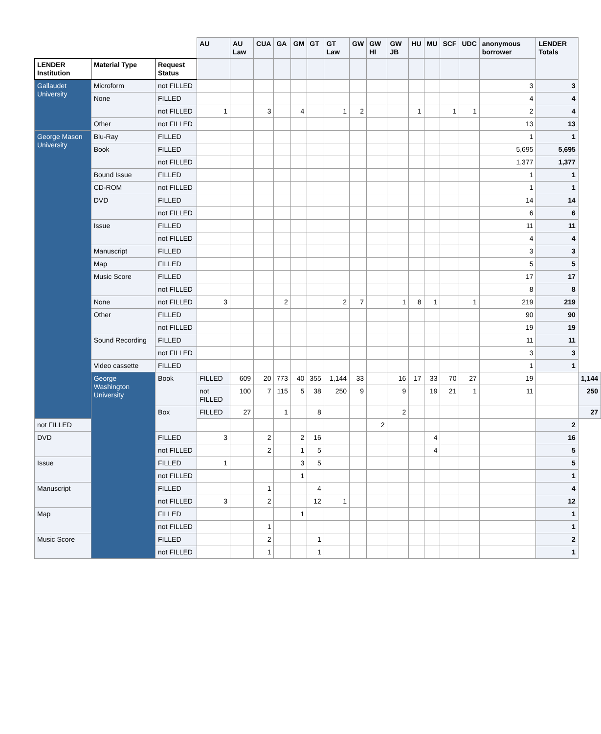| | | | AU | AU Law | CUA | GA | GM | GT | GT Law | GW | GW HI | GW JB | HU | MU | SCF | UDC | anonymous borrower | LENDER Totals | |
| LENDER Institution | Material Type | Request Status | | | | | | | | | | | | | | | | | |
| Gallaudet University | Microform | not FILLED | | | | | | | | | | | | | | | 3 | 3 | |
| | None | FILLED | | | | | | | | | | | | | | | 4 | 4 | |
| | | not FILLED | 1 | | 3 | | 4 | | 1 | 2 | | | 1 | | 1 | 1 | 2 | 4 | |
| | Other | not FILLED | | | | | | | | | | | | | | | 13 | 13 | |
| George Mason University | Blu-Ray | FILLED | | | | | | | | | | | | | | | 1 | 1 | |
| | Book | FILLED | | | | | | | | | | | | | | | 5,695 | 5,695 | |
| | | not FILLED | | | | | | | | | | | | | | | 1,377 | 1,377 | |
| | Bound Issue | FILLED | | | | | | | | | | | | | | | 1 | 1 | |
| | CD-ROM | not FILLED | | | | | | | | | | | | | | | 1 | 1 | |
| | DVD | FILLED | | | | | | | | | | | | | | | 14 | 14 | |
| | | not FILLED | | | | | | | | | | | | | | | 6 | 6 | |
| | Issue | FILLED | | | | | | | | | | | | | | | 11 | 11 | |
| | | not FILLED | | | | | | | | | | | | | | | 4 | 4 | |
| | Manuscript | FILLED | | | | | | | | | | | | | | | 3 | 3 | |
| | Map | FILLED | | | | | | | | | | | | | | | 5 | 5 | |
| | Music Score | FILLED | | | | | | | | | | | | | | | 17 | 17 | |
| | | not FILLED | | | | | | | | | | | | | | | 8 | 8 | |
| | None | not FILLED | 3 | | | 2 | | | 2 | 7 | | 1 | 8 | 1 | | 1 | 219 | 219 | |
| | Other | FILLED | | | | | | | | | | | | | | | 90 | 90 | |
| | | not FILLED | | | | | | | | | | | | | | | 19 | 19 | |
| | Sound Recording | FILLED | | | | | | | | | | | | | | | 11 | 11 | |
| | | not FILLED | | | | | | | | | | | | | | | 3 | 3 | |
| | Video cassette | FILLED | | | | | | | | | | | | | | | 1 | 1 | |
| | George Washington University | Book | FILLED | 609 | 20 | 773 | 40 | 355 | 1,144 | 33 | | 16 | 17 | 33 | 70 | 27 | 19 | | 1,144 |
| | | | not FILLED | 100 | 7 | 115 | 5 | 38 | 250 | 9 | | 9 | | 19 | 21 | 1 | 11 | | 250 |
| | | Box | FILLED | 27 | | 1 | | 8 | | | | 2 | | | | | | | 27 |
| not FILLED | | | | | | | | | | | 2 | | | | | | | 2 | |
| DVD | | FILLED | 3 | | 2 | | 2 | 16 | | | | | | 4 | | | | 16 | |
| | | not FILLED | | | 2 | | 1 | 5 | | | | | | 4 | | | | 5 | |
| Issue | | FILLED | 1 | | | | 3 | 5 | | | | | | | | | | 5 | |
| | | not FILLED | | | | | 1 | | | | | | | | | | | 1 | |
| Manuscript | | FILLED | | | 1 | | | 4 | | | | | | | | | | 4 | |
| | | not FILLED | 3 | | 2 | | | 12 | 1 | | | | | | | | | 12 | |
| Map | | FILLED | | | | | 1 | | | | | | | | | | | 1 | |
| | | not FILLED | | | 1 | | | | | | | | | | | | | 1 | |
| Music Score | | FILLED | | | 2 | | | 1 | | | | | | | | | | 2 | |
| | | not FILLED | | | 1 | | | 1 | | | | | | | | | | 1 | |